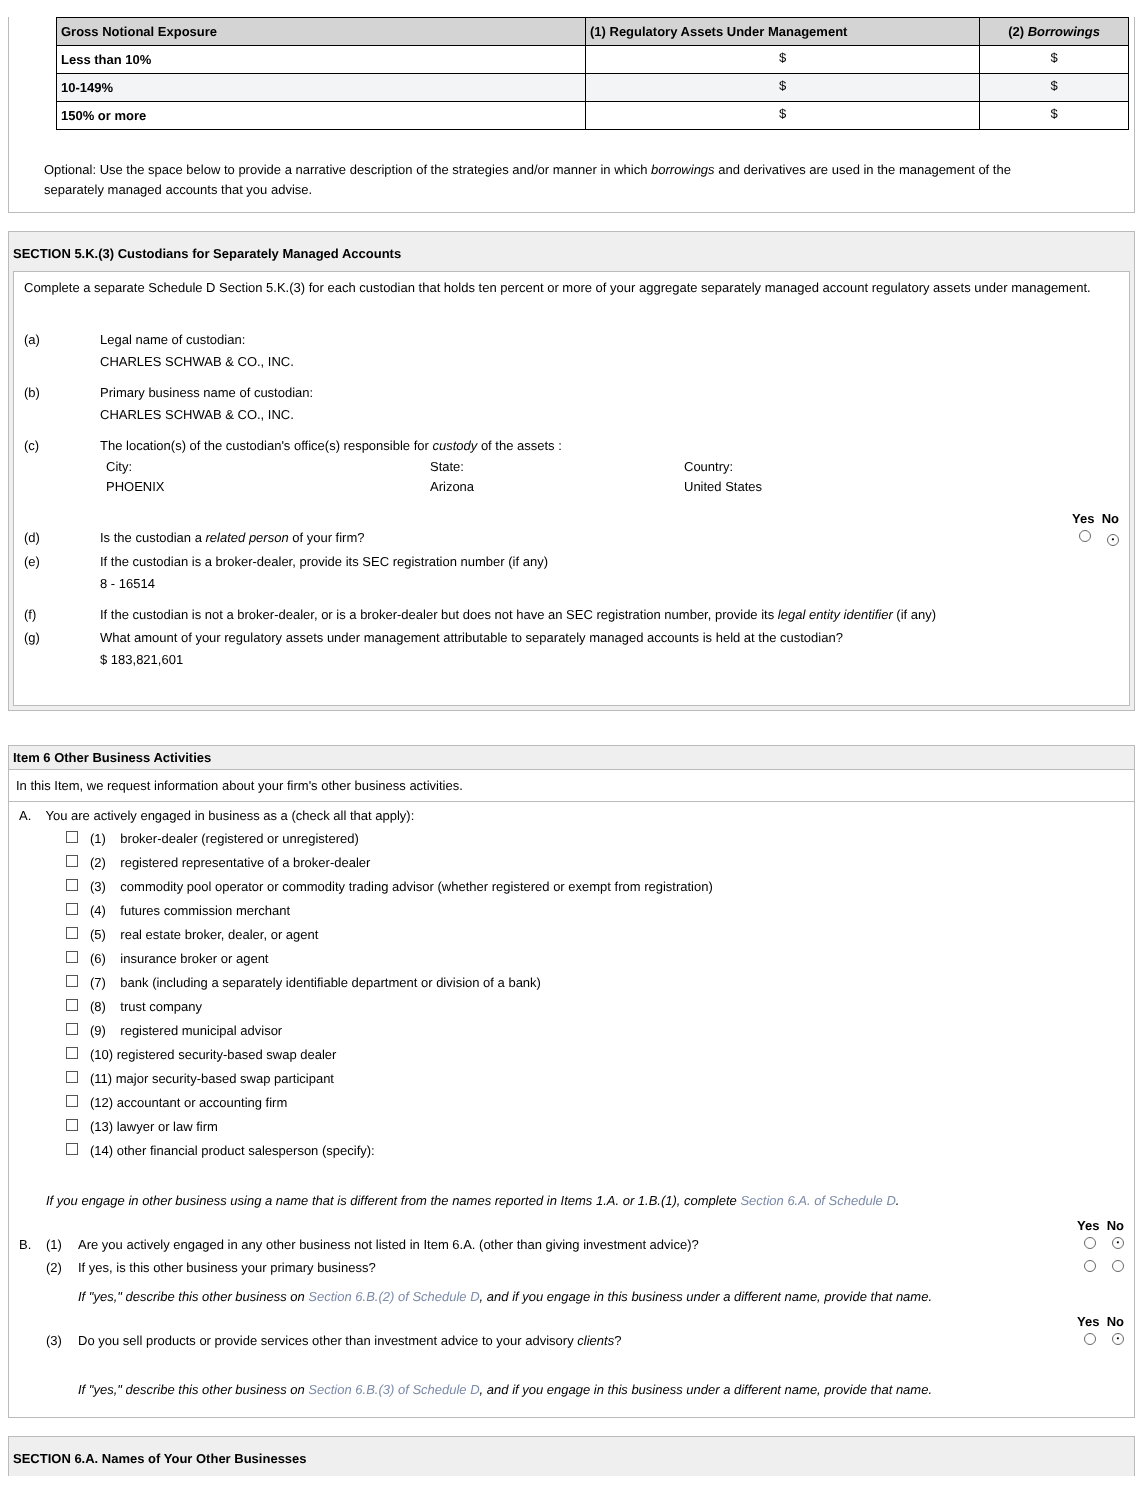| Gross Notional Exposure | (1) Regulatory Assets Under Management | (2) Borrowings |
| --- | --- | --- |
| Less than 10% | $ | $ |
| 10-149% | $ | $ |
| 150% or more | $ | $ |
Optional: Use the space below to provide a narrative description of the strategies and/or manner in which borrowings and derivatives are used in the management of the separately managed accounts that you advise.
SECTION 5.K.(3) Custodians for Separately Managed Accounts
Complete a separate Schedule D Section 5.K.(3) for each custodian that holds ten percent or more of your aggregate separately managed account regulatory assets under management.
(a) Legal name of custodian:
CHARLES SCHWAB & CO., INC.
(b) Primary business name of custodian:
CHARLES SCHWAB & CO., INC.
(c) The location(s) of the custodian's office(s) responsible for custody of the assets :
City:
PHOENIX
State:
Arizona
Country:
United States
Yes No
(d) Is the custodian a related person of your firm? •
(e) If the custodian is a broker-dealer, provide its SEC registration number (if any)
8 - 16514
(f) If the custodian is not a broker-dealer, or is a broker-dealer but does not have an SEC registration number, provide its legal entity identifier (if any)
(g) What amount of your regulatory assets under management attributable to separately managed accounts is held at the custodian?
$ 183,821,601
Item 6 Other Business Activities
In this Item, we request information about your firm's other business activities.
A. You are actively engaged in business as a (check all that apply):
(1) broker-dealer (registered or unregistered)
(2) registered representative of a broker-dealer
(3) commodity pool operator or commodity trading advisor (whether registered or exempt from registration)
(4) futures commission merchant
(5) real estate broker, dealer, or agent
(6) insurance broker or agent
(7) bank (including a separately identifiable department or division of a bank)
(8) trust company
(9) registered municipal advisor
(10) registered security-based swap dealer
(11) major security-based swap participant
(12) accountant or accounting firm
(13) lawyer or law firm
(14) other financial product salesperson (specify):
If you engage in other business using a name that is different from the names reported in Items 1.A. or 1.B.(1), complete Section 6.A. of Schedule D.
Yes No
B. (1) Are you actively engaged in any other business not listed in Item 6.A. (other than giving investment advice)? •
(2) If yes, is this other business your primary business?
If "yes," describe this other business on Section 6.B.(2) of Schedule D, and if you engage in this business under a different name, provide that name.
Yes No
(3) Do you sell products or provide services other than investment advice to your advisory clients? •
If "yes," describe this other business on Section 6.B.(3) of Schedule D, and if you engage in this business under a different name, provide that name.
SECTION 6.A. Names of Your Other Businesses